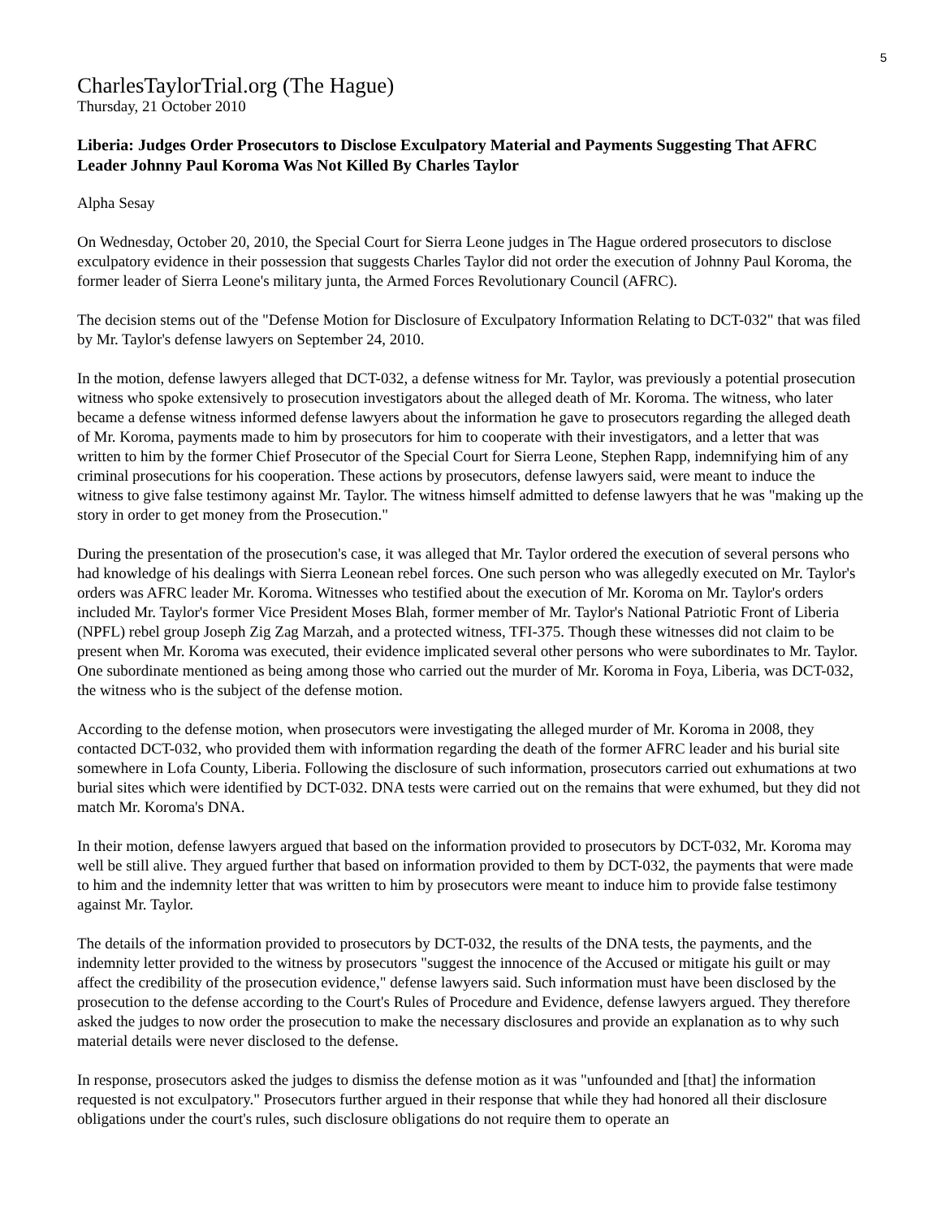5
CharlesTaylorTrial.org (The Hague)
Thursday, 21 October 2010
Liberia: Judges Order Prosecutors to Disclose Exculpatory Material and Payments Suggesting That AFRC Leader Johnny Paul Koroma Was Not Killed By Charles Taylor
Alpha Sesay
On Wednesday, October 20, 2010, the Special Court for Sierra Leone judges in The Hague ordered prosecutors to disclose exculpatory evidence in their possession that suggests Charles Taylor did not order the execution of Johnny Paul Koroma, the former leader of Sierra Leone's military junta, the Armed Forces Revolutionary Council (AFRC).
The decision stems out of the "Defense Motion for Disclosure of Exculpatory Information Relating to DCT-032" that was filed by Mr. Taylor's defense lawyers on September 24, 2010.
In the motion, defense lawyers alleged that DCT-032, a defense witness for Mr. Taylor, was previously a potential prosecution witness who spoke extensively to prosecution investigators about the alleged death of Mr. Koroma. The witness, who later became a defense witness informed defense lawyers about the information he gave to prosecutors regarding the alleged death of Mr. Koroma, payments made to him by prosecutors for him to cooperate with their investigators, and a letter that was written to him by the former Chief Prosecutor of the Special Court for Sierra Leone, Stephen Rapp, indemnifying him of any criminal prosecutions for his cooperation. These actions by prosecutors, defense lawyers said, were meant to induce the witness to give false testimony against Mr. Taylor. The witness himself admitted to defense lawyers that he was "making up the story in order to get money from the Prosecution."
During the presentation of the prosecution's case, it was alleged that Mr. Taylor ordered the execution of several persons who had knowledge of his dealings with Sierra Leonean rebel forces. One such person who was allegedly executed on Mr. Taylor's orders was AFRC leader Mr. Koroma. Witnesses who testified about the execution of Mr. Koroma on Mr. Taylor's orders included Mr. Taylor's former Vice President Moses Blah, former member of Mr. Taylor's National Patriotic Front of Liberia (NPFL) rebel group Joseph Zig Zag Marzah, and a protected witness, TFI-375. Though these witnesses did not claim to be present when Mr. Koroma was executed, their evidence implicated several other persons who were subordinates to Mr. Taylor. One subordinate mentioned as being among those who carried out the murder of Mr. Koroma in Foya, Liberia, was DCT-032, the witness who is the subject of the defense motion.
According to the defense motion, when prosecutors were investigating the alleged murder of Mr. Koroma in 2008, they contacted DCT-032, who provided them with information regarding the death of the former AFRC leader and his burial site somewhere in Lofa County, Liberia. Following the disclosure of such information, prosecutors carried out exhumations at two burial sites which were identified by DCT-032. DNA tests were carried out on the remains that were exhumed, but they did not match Mr. Koroma's DNA.
In their motion, defense lawyers argued that based on the information provided to prosecutors by DCT-032, Mr. Koroma may well be still alive. They argued further that based on information provided to them by DCT-032, the payments that were made to him and the indemnity letter that was written to him by prosecutors were meant to induce him to provide false testimony against Mr. Taylor.
The details of the information provided to prosecutors by DCT-032, the results of the DNA tests, the payments, and the indemnity letter provided to the witness by prosecutors "suggest the innocence of the Accused or mitigate his guilt or may affect the credibility of the prosecution evidence," defense lawyers said. Such information must have been disclosed by the prosecution to the defense according to the Court's Rules of Procedure and Evidence, defense lawyers argued. They therefore asked the judges to now order the prosecution to make the necessary disclosures and provide an explanation as to why such material details were never disclosed to the defense.
In response, prosecutors asked the judges to dismiss the defense motion as it was "unfounded and [that] the information requested is not exculpatory." Prosecutors further argued in their response that while they had honored all their disclosure obligations under the court's rules, such disclosure obligations do not require them to operate an